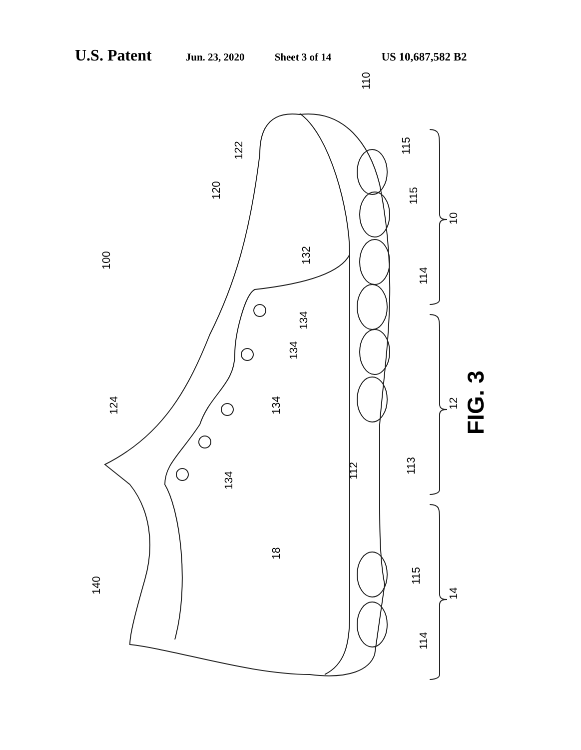U.S. Patent Jun. 23, 2020 Sheet 3 of 14 US 10,687,582 B2
110
122
120
100
132
115
115
114
10
134
134
134
134
124
12
113
112
18
140
115
114
14
FIG. 3